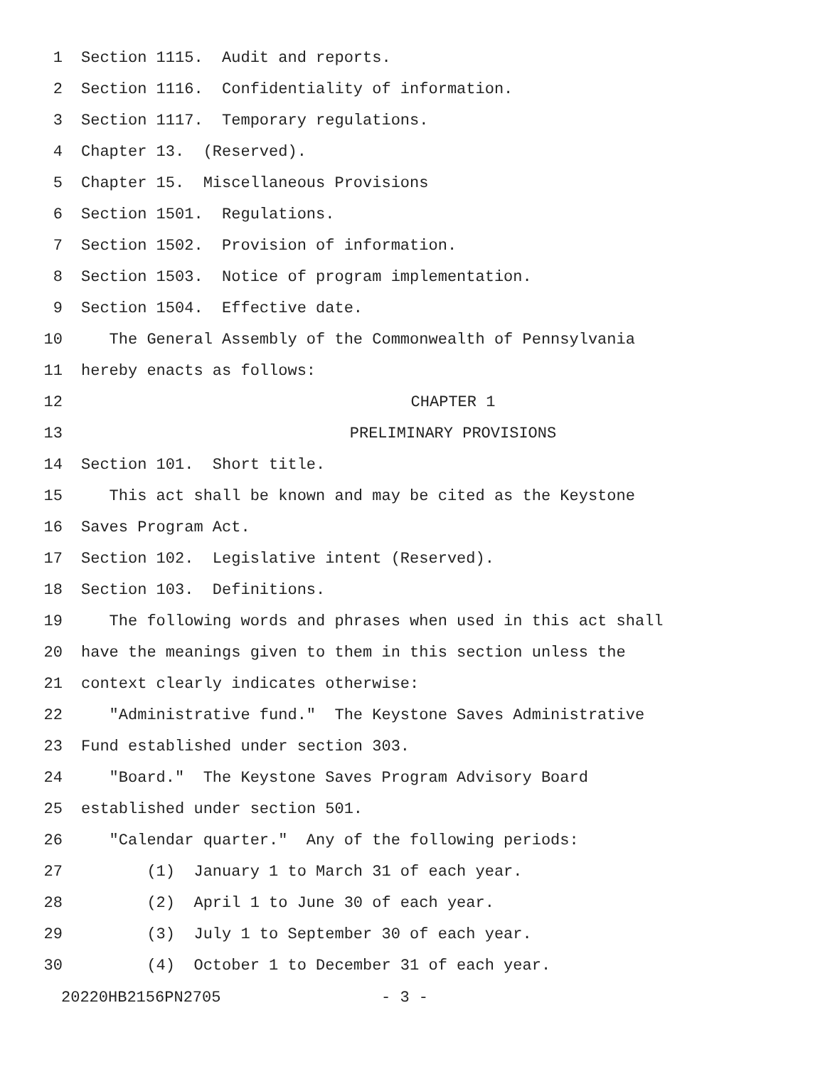1 Section 1115. Audit and reports.
2 Section 1116. Confidentiality of information.
3 Section 1117. Temporary regulations.
4 Chapter 13. (Reserved).
5 Chapter 15. Miscellaneous Provisions
6 Section 1501. Regulations.
7 Section 1502. Provision of information.
8 Section 1503. Notice of program implementation.
9 Section 1504. Effective date.
10 The General Assembly of the Commonwealth of Pennsylvania
11 hereby enacts as follows:
12 CHAPTER 1
13 PRELIMINARY PROVISIONS
14 Section 101. Short title.
15 This act shall be known and may be cited as the Keystone
16 Saves Program Act.
17 Section 102. Legislative intent (Reserved).
18 Section 103. Definitions.
19 The following words and phrases when used in this act shall
20 have the meanings given to them in this section unless the
21 context clearly indicates otherwise:
22 "Administrative fund." The Keystone Saves Administrative
23 Fund established under section 303.
24 "Board." The Keystone Saves Program Advisory Board
25 established under section 501.
26 "Calendar quarter." Any of the following periods:
27 (1) January 1 to March 31 of each year.
28 (2) April 1 to June 30 of each year.
29 (3) July 1 to September 30 of each year.
30 (4) October 1 to December 31 of each year.
20220HB2156PN2705 - 3 -